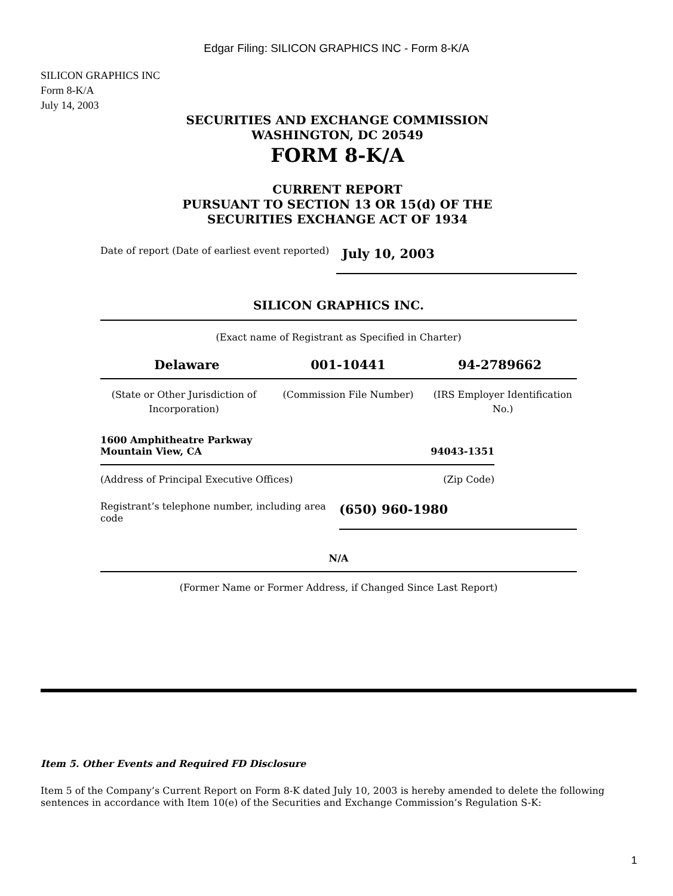Edgar Filing: SILICON GRAPHICS INC - Form 8-K/A
SILICON GRAPHICS INC
Form 8-K/A
July 14, 2003
SECURITIES AND EXCHANGE COMMISSION
WASHINGTON, DC 20549
FORM 8-K/A
CURRENT REPORT
PURSUANT TO SECTION 13 OR 15(d) OF THE
SECURITIES EXCHANGE ACT OF 1934
Date of report (Date of earliest event reported)
July 10, 2003
SILICON GRAPHICS INC.
(Exact name of Registrant as Specified in Charter)
Delaware 001-10441 94-2789662
(State or Other Jurisdiction of Incorporation)
(Commission File Number) (IRS Employer Identification No.)
1600 Amphitheatre Parkway
Mountain View, CA
94043-1351
(Address of Principal Executive Offices)
(Zip Code)
Registrant’s telephone number, including area code
(650) 960-1980
N/A
(Former Name or Former Address, if Changed Since Last Report)
Item 5. Other Events and Required FD Disclosure
Item 5 of the Company’s Current Report on Form 8-K dated July 10, 2003 is hereby amended to delete the following sentences in accordance with Item 10(e) of the Securities and Exchange Commission’s Regulation S-K:
1